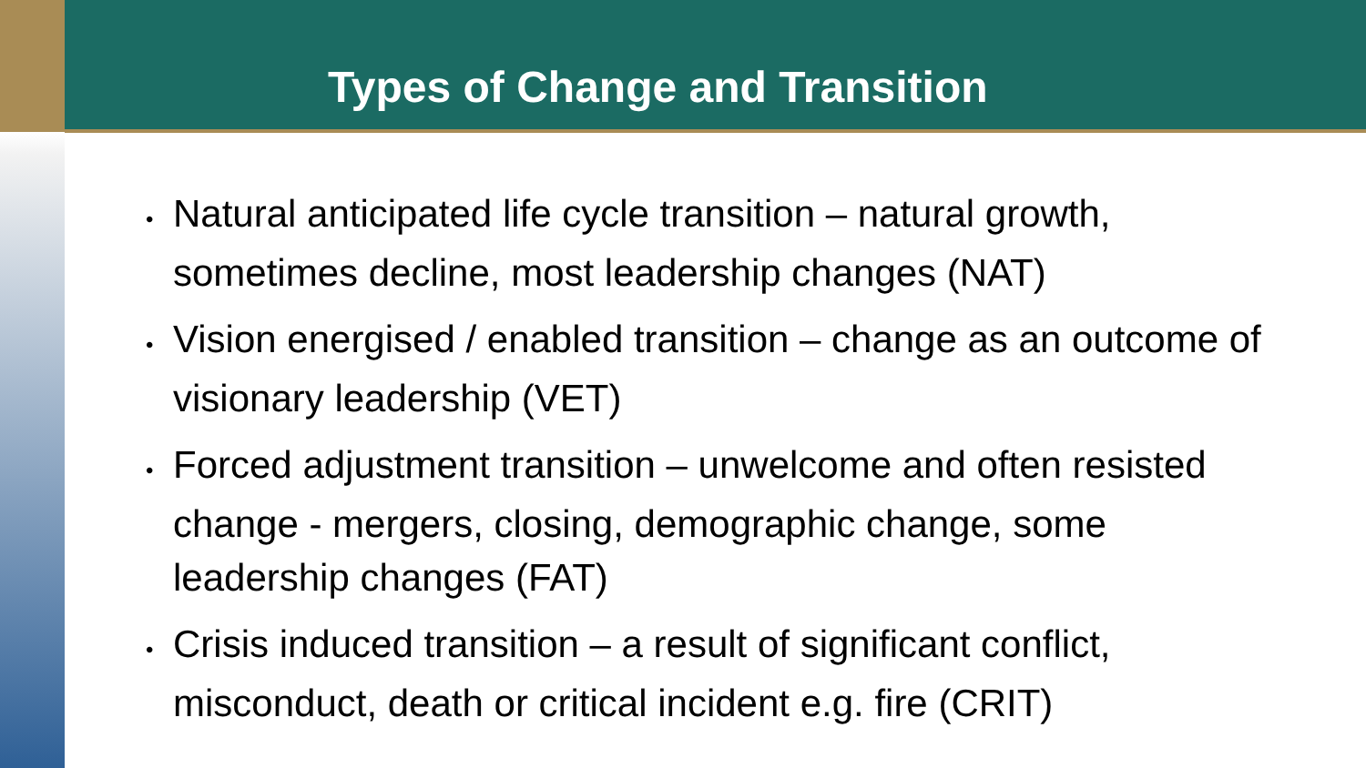Types of Change and Transition
• Natural anticipated life cycle transition – natural growth, sometimes decline, most leadership changes (NAT)
• Vision energised / enabled transition – change as an outcome of visionary leadership (VET)
• Forced adjustment transition – unwelcome and often resisted change - mergers, closing, demographic change, some leadership changes (FAT)
• Crisis induced transition – a result of significant conflict, misconduct, death or critical incident e.g. fire (CRIT)